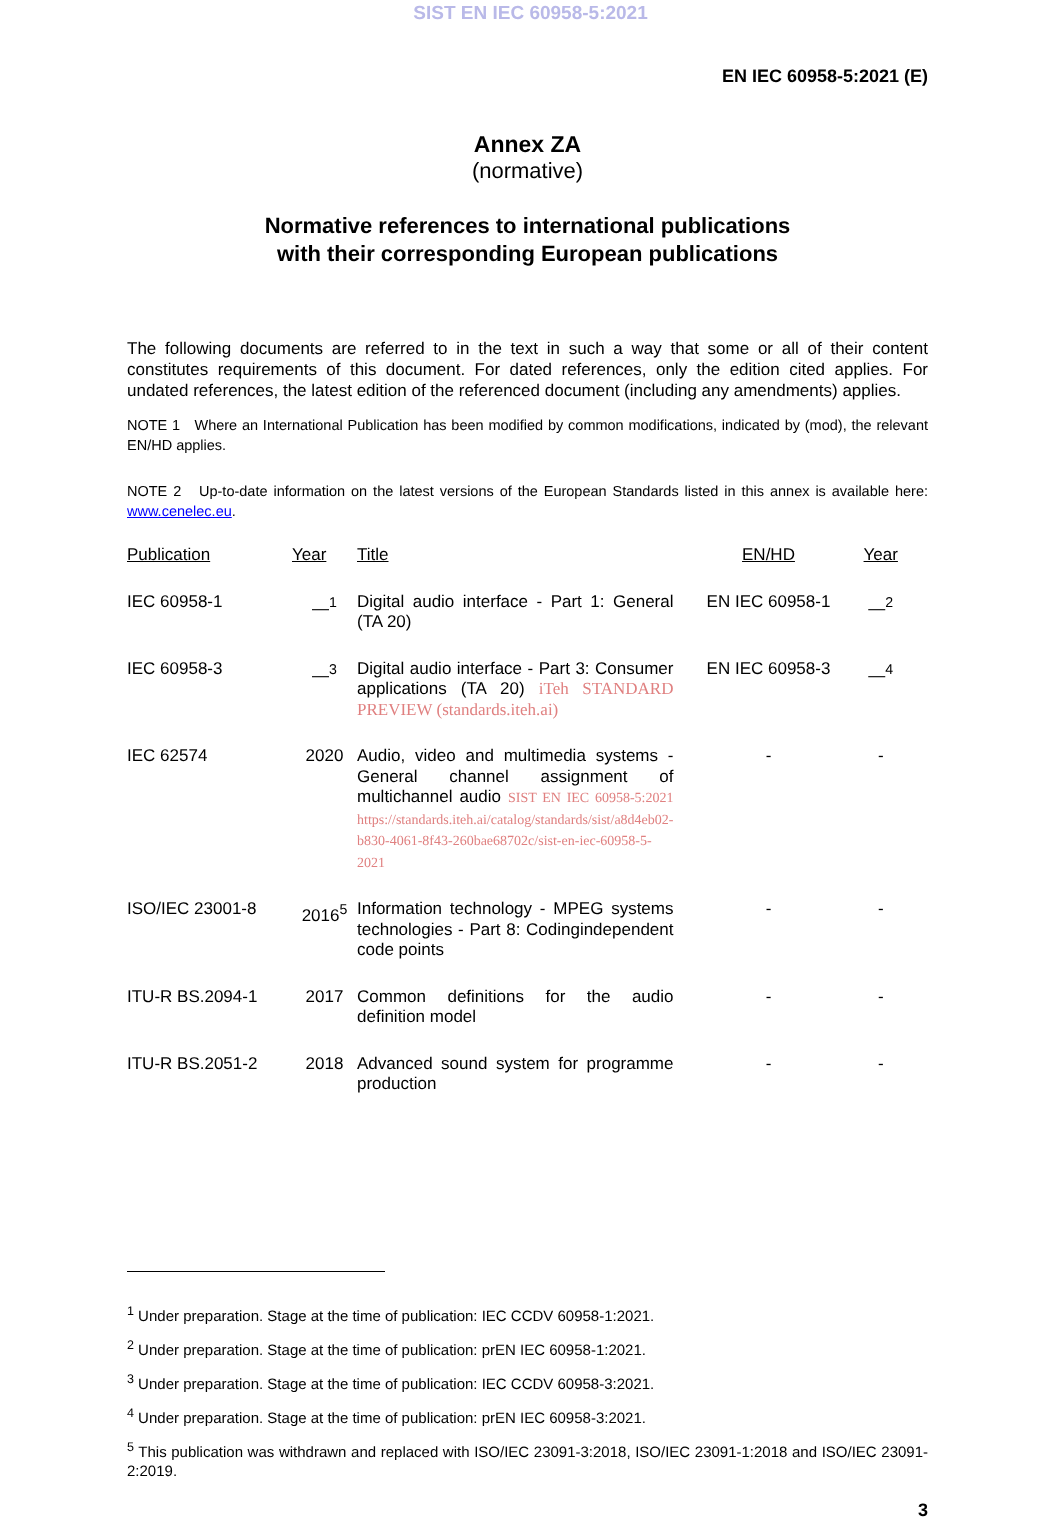SIST EN IEC 60958-5:2021
EN IEC 60958-5:2021 (E)
Annex ZA
(normative)
Normative references to international publications
with their corresponding European publications
The following documents are referred to in the text in such a way that some or all of their content constitutes requirements of this document. For dated references, only the edition cited applies. For undated references, the latest edition of the referenced document (including any amendments) applies.
NOTE 1 Where an International Publication has been modified by common modifications, indicated by (mod), the relevant EN/HD applies.
NOTE 2 Up-to-date information on the latest versions of the European Standards listed in this annex is available here: www.cenelec.eu.
| Publication | Year | Title | EN/HD | Year |
| --- | --- | --- | --- | --- |
| IEC 60958-1 | —<sup>1</sup> | Digital audio interface - Part 1: General (TA 20) | EN IEC 60958-1 | —<sup>2</sup> |
| IEC 60958-3 | —<sup>3</sup> | Digital audio interface - Part 3: Consumer applications (TA 20) iTeh STANDARD PREVIEW (standards.iteh.ai) | EN IEC 60958-3 | —<sup>4</sup> |
| IEC 62574 | 2020 | Audio, video and multimedia systems - General channel assignment of multichannel audio SIST EN IEC 60958-5:2021 https://standards.iteh.ai/catalog/standards/sist/a8d4eb02-b830-4061-8f43-260bae68702c/sist-en-iec-60958-5-2021 | - | - |
| ISO/IEC 23001-8 | 2016<sup>5</sup> | Information technology - MPEG systems technologies - Part 8: Codingindependent code points | - | - |
| ITU-R BS.2094-1 | 2017 | Common definitions for the audio definition model | - | - |
| ITU-R BS.2051-2 | 2018 | Advanced sound system for programme production | - | - |
<sup>1</sup> Under preparation. Stage at the time of publication: IEC CCDV 60958-1:2021.
<sup>2</sup> Under preparation. Stage at the time of publication: prEN IEC 60958-1:2021.
<sup>3</sup> Under preparation. Stage at the time of publication: IEC CCDV 60958-3:2021.
<sup>4</sup> Under preparation. Stage at the time of publication: prEN IEC 60958-3:2021.
<sup>5</sup> This publication was withdrawn and replaced with ISO/IEC 23091-3:2018, ISO/IEC 23091-1:2018 and ISO/IEC 23091-2:2019.
3